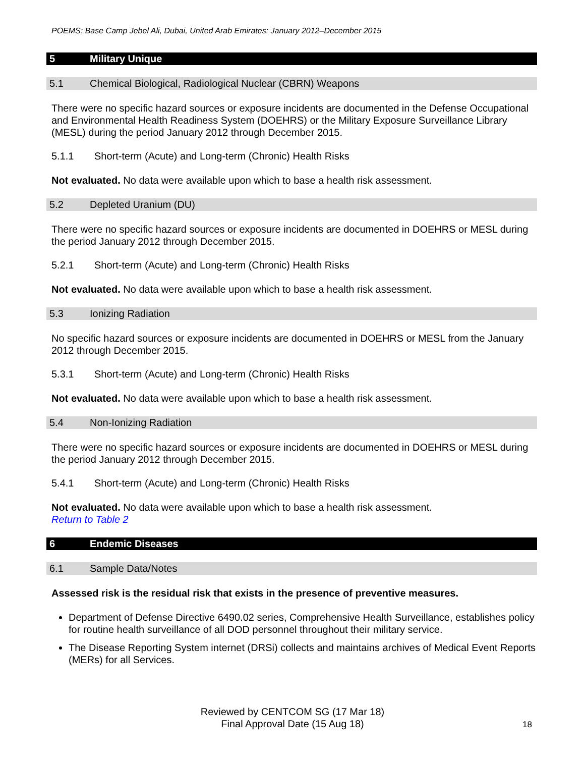POEMS: Base Camp Jebel Ali, Dubai, United Arab Emirates: January 2012–December 2015
5 Military Unique
5.1 Chemical Biological, Radiological Nuclear (CBRN) Weapons
There were no specific hazard sources or exposure incidents are documented in the Defense Occupational and Environmental Health Readiness System (DOEHRS) or the Military Exposure Surveillance Library (MESL) during the period January 2012 through December 2015.
5.1.1 Short-term (Acute) and Long-term (Chronic) Health Risks
Not evaluated. No data were available upon which to base a health risk assessment.
5.2 Depleted Uranium (DU)
There were no specific hazard sources or exposure incidents are documented in DOEHRS or MESL during the period January 2012 through December 2015.
5.2.1 Short-term (Acute) and Long-term (Chronic) Health Risks
Not evaluated. No data were available upon which to base a health risk assessment.
5.3 Ionizing Radiation
No specific hazard sources or exposure incidents are documented in DOEHRS or MESL from the January 2012 through December 2015.
5.3.1 Short-term (Acute) and Long-term (Chronic) Health Risks
Not evaluated. No data were available upon which to base a health risk assessment.
5.4 Non-Ionizing Radiation
There were no specific hazard sources or exposure incidents are documented in DOEHRS or MESL during the period January 2012 through December 2015.
5.4.1 Short-term (Acute) and Long-term (Chronic) Health Risks
Not evaluated. No data were available upon which to base a health risk assessment.
Return to Table 2
6 Endemic Diseases
6.1 Sample Data/Notes
Assessed risk is the residual risk that exists in the presence of preventive measures.
Department of Defense Directive 6490.02 series, Comprehensive Health Surveillance, establishes policy for routine health surveillance of all DOD personnel throughout their military service.
The Disease Reporting System internet (DRSi) collects and maintains archives of Medical Event Reports (MERs) for all Services.
Reviewed by CENTCOM SG (17 Mar 18)
Final Approval Date (15 Aug 18)
18